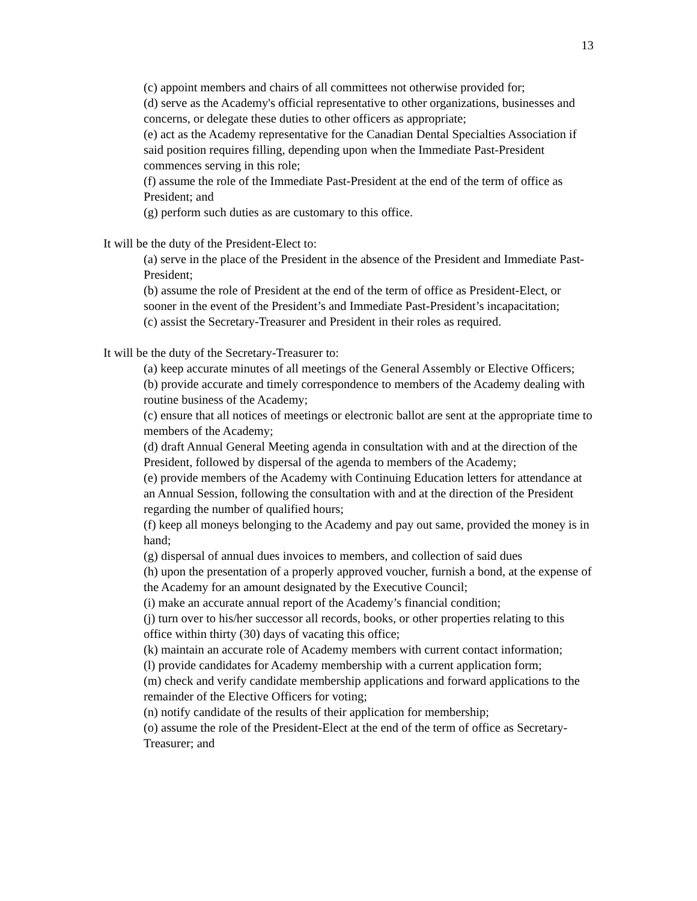13
(c) appoint members and chairs of all committees not otherwise provided for;
(d) serve as the Academy's official representative to other organizations, businesses and concerns, or delegate these duties to other officers as appropriate;
(e) act as the Academy representative for the Canadian Dental Specialties Association if said position requires filling, depending upon when the Immediate Past-President commences serving in this role;
(f) assume the role of the Immediate Past-President at the end of the term of office as President; and
(g) perform such duties as are customary to this office.
It will be the duty of the President-Elect to:
(a) serve in the place of the President in the absence of the President and Immediate Past-President;
(b) assume the role of President at the end of the term of office as President-Elect, or sooner in the event of the President’s and Immediate Past-President’s incapacitation;
(c) assist the Secretary-Treasurer and President in their roles as required.
It will be the duty of the Secretary-Treasurer to:
(a) keep accurate minutes of all meetings of the General Assembly or Elective Officers;
(b) provide accurate and timely correspondence to members of the Academy dealing with routine business of the Academy;
(c) ensure that all notices of meetings or electronic ballot are sent at the appropriate time to members of the Academy;
(d) draft Annual General Meeting agenda in consultation with and at the direction of the President, followed by dispersal of the agenda to members of the Academy;
(e) provide members of the Academy with Continuing Education letters for attendance at an Annual Session, following the consultation with and at the direction of the President regarding the number of qualified hours;
(f) keep all moneys belonging to the Academy and pay out same, provided the money is in hand;
(g) dispersal of annual dues invoices to members, and collection of said dues
(h) upon the presentation of a properly approved voucher, furnish a bond, at the expense of the Academy for an amount designated by the Executive Council;
(i) make an accurate annual report of the Academy’s financial condition;
(j) turn over to his/her successor all records, books, or other properties relating to this office within thirty (30) days of vacating this office;
(k) maintain an accurate role of Academy members with current contact information;
(l) provide candidates for Academy membership with a current application form;
(m) check and verify candidate membership applications and forward applications to the remainder of the Elective Officers for voting;
(n) notify candidate of the results of their application for membership;
(o) assume the role of the President-Elect at the end of the term of office as Secretary-Treasurer; and